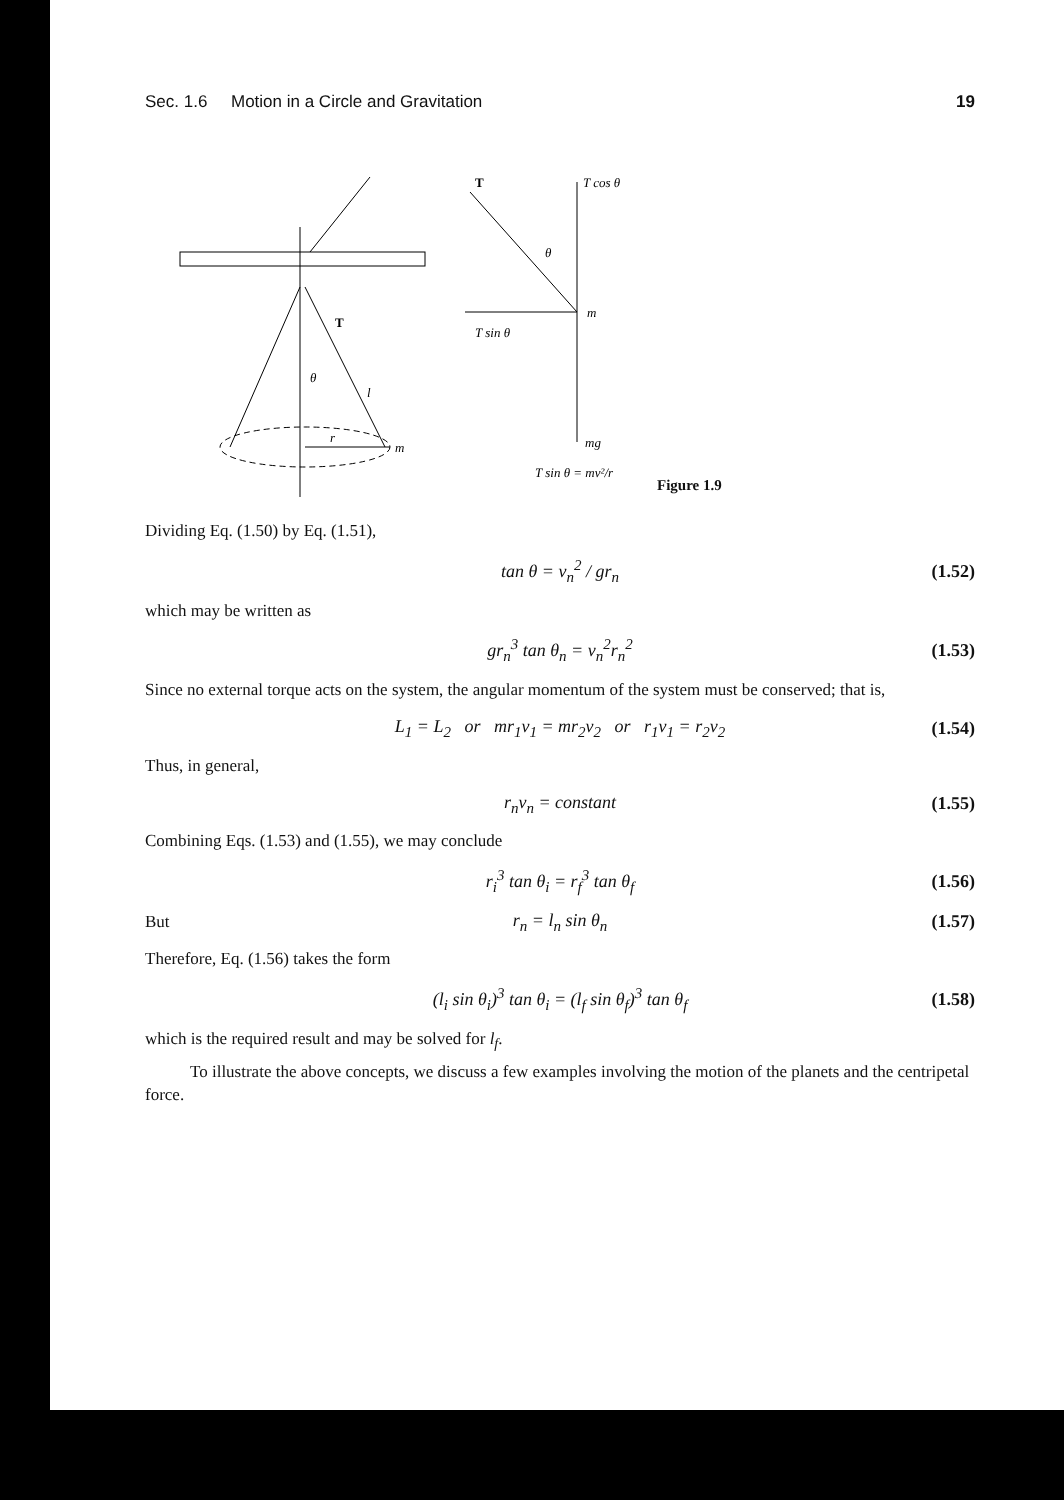Sec. 1.6 Motion in a Circle and Gravitation 19
T
θ
l
r
m
T
T cos θ
θ
m
T sin θ
mg
T sin θ = mv²/r
Figure 1.9
Dividing Eq. (1.50) by Eq. (1.51),
tan θ = v<sub>n</sub><sup>2</sup> / gr<sub>n</sub> (1.52)
which may be written as
gr<sub>n</sub><sup>3</sup> tan θ<sub>n</sub> = v<sub>n</sub><sup>2</sup>r<sub>n</sub><sup>2</sup> (1.53)
Since no external torque acts on the system, the angular momentum of the system must be conserved; that is,
L<sub>1</sub> = L<sub>2</sub> or mr<sub>1</sub>v<sub>1</sub> = mr<sub>2</sub>v<sub>2</sub> or r<sub>1</sub>v<sub>1</sub> = r<sub>2</sub>v<sub>2</sub> (1.54)
Thus, in general,
r<sub>n</sub>v<sub>n</sub> = constant (1.55)
Combining Eqs. (1.53) and (1.55), we may conclude
r<sub>i</sub><sup>3</sup> tan θ<sub>i</sub> = r<sub>f</sub><sup>3</sup> tan θ<sub>f</sub> (1.56)
But r<sub>n</sub> = l<sub>n</sub> sin θ<sub>n</sub> (1.57)
Therefore, Eq. (1.56) takes the form
(l<sub>i</sub> sin θ<sub>i</sub>)<sup>3</sup> tan θ<sub>i</sub> = (l<sub>f</sub> sin θ<sub>f</sub>)<sup>3</sup> tan θ<sub>f</sub> (1.58)
which is the required result and may be solved for l<sub>f</sub>.
To illustrate the above concepts, we discuss a few examples involving the motion of the planets and the centripetal force.